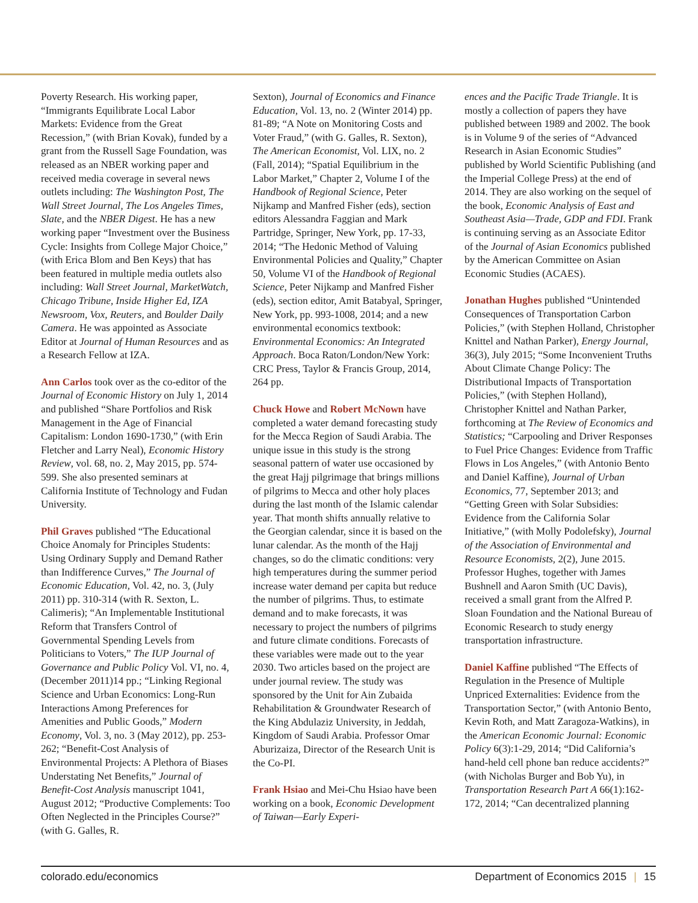Poverty Research. His working paper, “Immigrants Equilibrate Local Labor Markets: Evidence from the Great Recession,” (with Brian Kovak), funded by a grant from the Russell Sage Foundation, was released as an NBER working paper and received media coverage in several news outlets including: The Washington Post, The Wall Street Journal, The Los Angeles Times, Slate, and the NBER Digest. He has a new working paper “Investment over the Business Cycle: Insights from College Major Choice,” (with Erica Blom and Ben Keys) that has been featured in multiple media outlets also including: Wall Street Journal, MarketWatch, Chicago Tribune, Inside Higher Ed, IZA Newsroom, Vox, Reuters, and Boulder Daily Camera. He was appointed as Associate Editor at Journal of Human Resources and as a Research Fellow at IZA.
Ann Carlos took over as the co-editor of the Journal of Economic History on July 1, 2014 and published “Share Portfolios and Risk Management in the Age of Financial Capitalism: London 1690-1730,” (with Erin Fletcher and Larry Neal), Economic History Review, vol. 68, no. 2, May 2015, pp. 574-599. She also presented seminars at California Institute of Technology and Fudan University.
Phil Graves published “The Educational Choice Anomaly for Principles Students: Using Ordinary Supply and Demand Rather than Indifference Curves,” The Journal of Economic Education, Vol. 42, no. 3, (July 2011) pp. 310-314 (with R. Sexton, L. Calimeris); “An Implementable Institutional Reform that Transfers Control of Governmental Spending Levels from Politicians to Voters,” The IUP Journal of Governance and Public Policy Vol. VI, no. 4, (December 2011)14 pp.; “Linking Regional Science and Urban Economics: Long-Run Interactions Among Preferences for Amenities and Public Goods,” Modern Economy, Vol. 3, no. 3 (May 2012), pp. 253-262; “Benefit-Cost Analysis of Environmental Projects: A Plethora of Biases Understating Net Benefits,” Journal of Benefit-Cost Analysis manuscript 1041, August 2012; “Productive Complements: Too Often Neglected in the Principles Course?” (with G. Galles, R.
Sexton), Journal of Economics and Finance Education, Vol. 13, no. 2 (Winter 2014) pp. 81-89; “A Note on Monitoring Costs and Voter Fraud,” (with G. Galles, R. Sexton), The American Economist, Vol. LIX, no. 2 (Fall, 2014); “Spatial Equilibrium in the Labor Market,” Chapter 2, Volume I of the Handbook of Regional Science, Peter Nijkamp and Manfred Fisher (eds), section editors Alessandra Faggian and Mark Partridge, Springer, New York, pp. 17-33, 2014; “The Hedonic Method of Valuing Environmental Policies and Quality,” Chapter 50, Volume VI of the Handbook of Regional Science, Peter Nijkamp and Manfred Fisher (eds), section editor, Amit Batabyal, Springer, New York, pp. 993-1008, 2014; and a new environmental economics textbook: Environmental Economics: An Integrated Approach. Boca Raton/London/New York: CRC Press, Taylor & Francis Group, 2014, 264 pp.
Chuck Howe and Robert McNown have completed a water demand forecasting study for the Mecca Region of Saudi Arabia. The unique issue in this study is the strong seasonal pattern of water use occasioned by the great Hajj pilgrimage that brings millions of pilgrims to Mecca and other holy places during the last month of the Islamic calendar year. That month shifts annually relative to the Georgian calendar, since it is based on the lunar calendar. As the month of the Hajj changes, so do the climatic conditions: very high temperatures during the summer period increase water demand per capita but reduce the number of pilgrims. Thus, to estimate demand and to make forecasts, it was necessary to project the numbers of pilgrims and future climate conditions. Forecasts of these variables were made out to the year 2030. Two articles based on the project are under journal review. The study was sponsored by the Unit for Ain Zubaida Rehabilitation & Groundwater Research of the King Abdulaziz University, in Jeddah, Kingdom of Saudi Arabia. Professor Omar Aburizaiza, Director of the Research Unit is the Co-PI.
Frank Hsiao and Mei-Chu Hsiao have been working on a book, Economic Development of Taiwan—Early Experi-
ences and the Pacific Trade Triangle. It is mostly a collection of papers they have published between 1989 and 2002. The book is in Volume 9 of the series of “Advanced Research in Asian Economic Studies” published by World Scientific Publishing (and the Imperial College Press) at the end of 2014. They are also working on the sequel of the book, Economic Analysis of East and Southeast Asia—Trade, GDP and FDI. Frank is continuing serving as an Associate Editor of the Journal of Asian Economics published by the American Committee on Asian Economic Studies (ACAES).
Jonathan Hughes published “Unintended Consequences of Transportation Carbon Policies,” (with Stephen Holland, Christopher Knittel and Nathan Parker), Energy Journal, 36(3), July 2015; “Some Inconvenient Truths About Climate Change Policy: The Distributional Impacts of Transportation Policies,” (with Stephen Holland), Christopher Knittel and Nathan Parker, forthcoming at The Review of Economics and Statistics; “Carpooling and Driver Responses to Fuel Price Changes: Evidence from Traffic Flows in Los Angeles,” (with Antonio Bento and Daniel Kaffine), Journal of Urban Economics, 77, September 2013; and “Getting Green with Solar Subsidies: Evidence from the California Solar Initiative,” (with Molly Podolefsky), Journal of the Association of Environmental and Resource Economists, 2(2), June 2015. Professor Hughes, together with James Bushnell and Aaron Smith (UC Davis), received a small grant from the Alfred P. Sloan Foundation and the National Bureau of Economic Research to study energy transportation infrastructure.
Daniel Kaffine published “The Effects of Regulation in the Presence of Multiple Unpriced Externalities: Evidence from the Transportation Sector,” (with Antonio Bento, Kevin Roth, and Matt Zaragoza-Watkins), in the American Economic Journal: Economic Policy 6(3):1-29, 2014; “Did California’s hand-held cell phone ban reduce accidents?” (with Nicholas Burger and Bob Yu), in Transportation Research Part A 66(1):162-172, 2014; “Can decentralized planning
colorado.edu/economics Department of Economics 2015 | 15